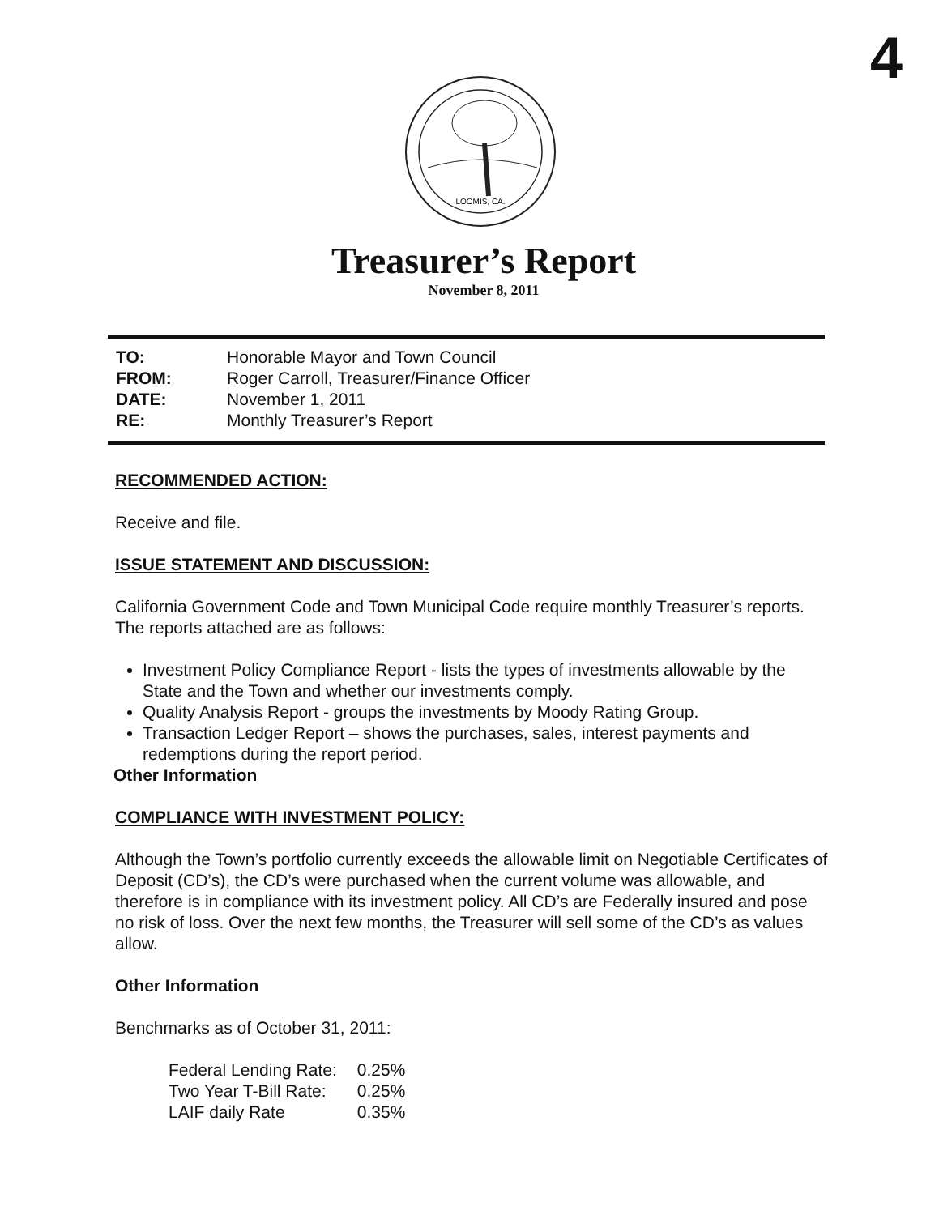4
LOOMIS, CA.
Treasurer’s Report
November 8, 2011
| TO: | Honorable Mayor and Town Council |
| FROM: | Roger Carroll, Treasurer/Finance Officer |
| DATE: | November 1, 2011 |
| RE: | Monthly Treasurer’s Report |
RECOMMENDED ACTION:
Receive and file.
ISSUE STATEMENT AND DISCUSSION:
California Government Code and Town Municipal Code require monthly Treasurer’s reports. The reports attached are as follows:
Investment Policy Compliance Report - lists the types of investments allowable by the State and the Town and whether our investments comply.
Quality Analysis Report - groups the investments by Moody Rating Group.
Transaction Ledger Report – shows the purchases, sales, interest payments and redemptions during the report period.
Other Information
COMPLIANCE WITH INVESTMENT POLICY:
Although the Town’s portfolio currently exceeds the allowable limit on Negotiable Certificates of Deposit (CD’s), the CD’s were purchased when the current volume was allowable, and therefore is in compliance with its investment policy. All CD’s are Federally insured and pose no risk of loss. Over the next few months, the Treasurer will sell some of the CD’s as values allow.
Other Information
Benchmarks as of October 31, 2011:
| Federal Lending Rate: | 0.25% |
| Two Year T-Bill Rate: | 0.25% |
| LAIF daily Rate | 0.35% |